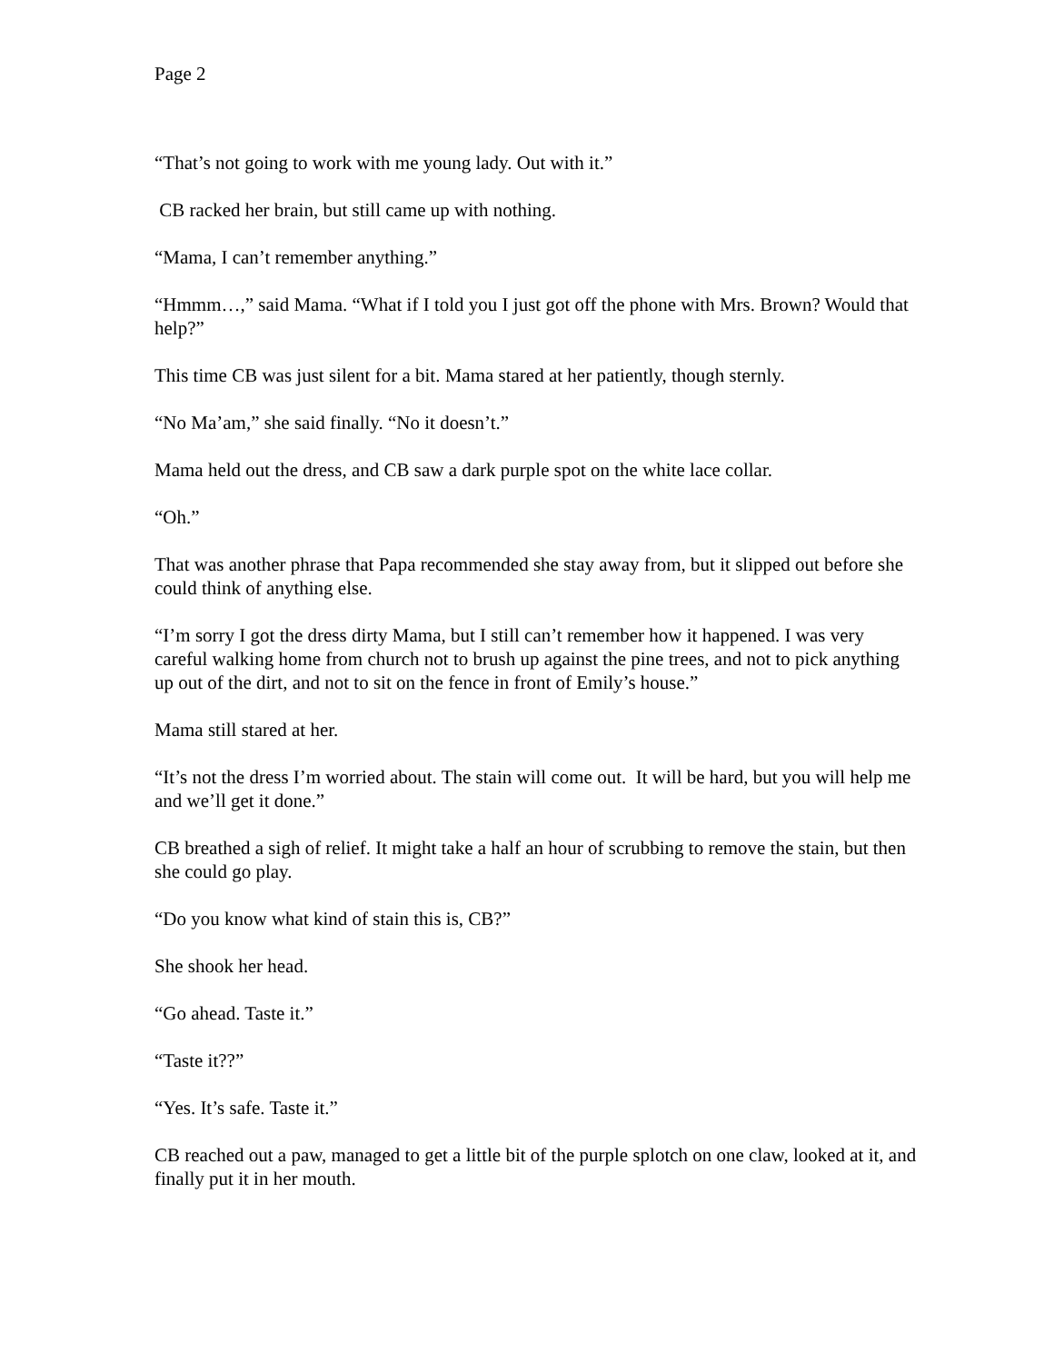Page 2
“That’s not going to work with me young lady. Out with it.”
CB racked her brain, but still came up with nothing.
“Mama, I can’t remember anything.”
“Hmmm…,” said Mama. “What if I told you I just got off the phone with Mrs. Brown? Would that help?”
This time CB was just silent for a bit. Mama stared at her patiently, though sternly.
“No Ma’am,” she said finally. “No it doesn’t.”
Mama held out the dress, and CB saw a dark purple spot on the white lace collar.
“Oh.”
That was another phrase that Papa recommended she stay away from, but it slipped out before she could think of anything else.
“I’m sorry I got the dress dirty Mama, but I still can’t remember how it happened. I was very careful walking home from church not to brush up against the pine trees, and not to pick anything up out of the dirt, and not to sit on the fence in front of Emily’s house.”
Mama still stared at her.
“It’s not the dress I’m worried about. The stain will come out. It will be hard, but you will help me and we’ll get it done.”
CB breathed a sigh of relief. It might take a half an hour of scrubbing to remove the stain, but then she could go play.
“Do you know what kind of stain this is, CB?”
She shook her head.
“Go ahead. Taste it.”
“Taste it??”
“Yes. It’s safe. Taste it.”
CB reached out a paw, managed to get a little bit of the purple splotch on one claw, looked at it, and finally put it in her mouth.